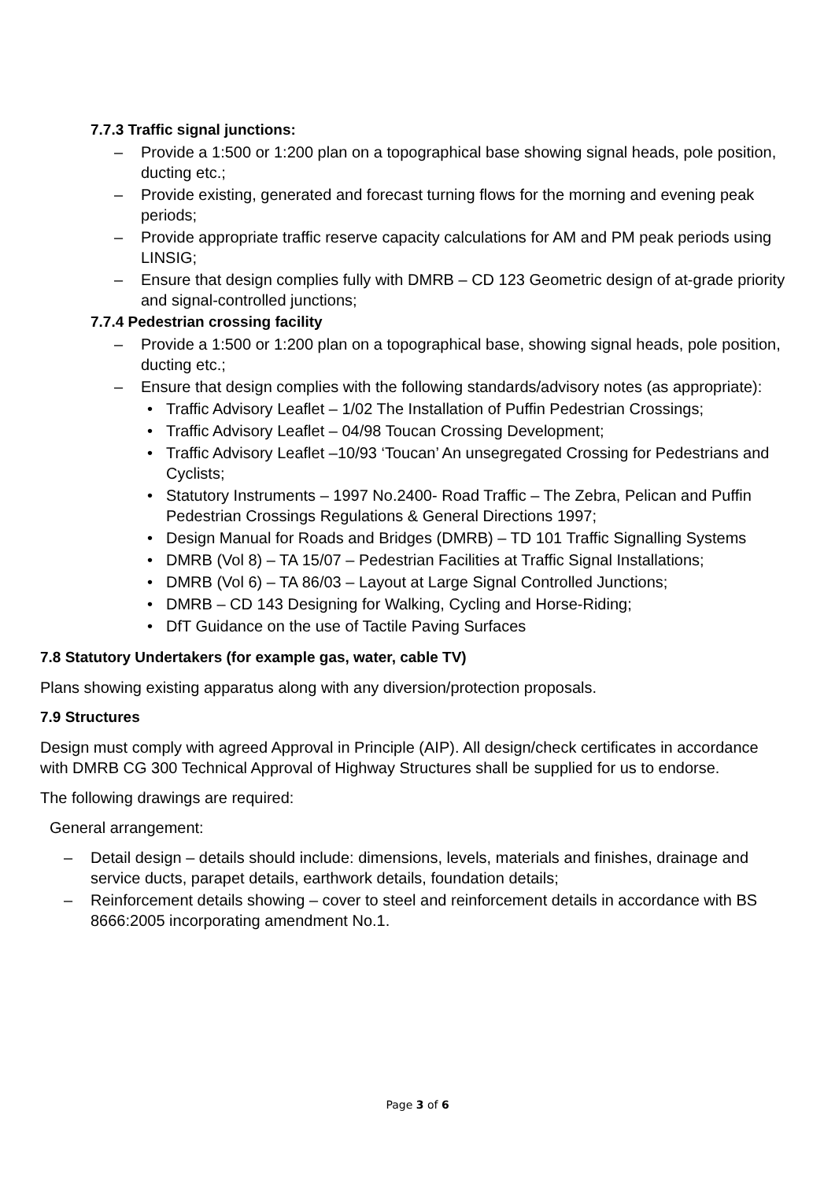7.7.3 Traffic signal junctions:
Provide a 1:500 or 1:200 plan on a topographical base showing signal heads, pole position, ducting etc.;
Provide existing, generated and forecast turning flows for the morning and evening peak periods;
Provide appropriate traffic reserve capacity calculations for AM and PM peak periods using LINSIG;
Ensure that design complies fully with DMRB – CD 123 Geometric design of at-grade priority and signal-controlled junctions;
7.7.4 Pedestrian crossing facility
Provide a 1:500 or 1:200 plan on a topographical base, showing signal heads, pole position, ducting etc.;
Ensure that design complies with the following standards/advisory notes (as appropriate):
Traffic Advisory Leaflet – 1/02 The Installation of Puffin Pedestrian Crossings;
Traffic Advisory Leaflet – 04/98 Toucan Crossing Development;
Traffic Advisory Leaflet –10/93 ‘Toucan’ An unsegregated Crossing for Pedestrians and Cyclists;
Statutory Instruments – 1997 No.2400- Road Traffic – The Zebra, Pelican and Puffin Pedestrian Crossings Regulations & General Directions 1997;
Design Manual for Roads and Bridges (DMRB) – TD 101 Traffic Signalling Systems
DMRB (Vol 8) – TA 15/07 – Pedestrian Facilities at Traffic Signal Installations;
DMRB (Vol 6) – TA 86/03 – Layout at Large Signal Controlled Junctions;
DMRB – CD 143 Designing for Walking, Cycling and Horse-Riding;
DfT Guidance on the use of Tactile Paving Surfaces
7.8 Statutory Undertakers (for example gas, water, cable TV)
Plans showing existing apparatus along with any diversion/protection proposals.
7.9 Structures
Design must comply with agreed Approval in Principle (AIP). All design/check certificates in accordance with DMRB CG 300 Technical Approval of Highway Structures shall be supplied for us to endorse.
The following drawings are required:
General arrangement:
Detail design – details should include: dimensions, levels, materials and finishes, drainage and service ducts, parapet details, earthwork details, foundation details;
Reinforcement details showing – cover to steel and reinforcement details in accordance with BS 8666:2005 incorporating amendment No.1.
Page 3 of 6